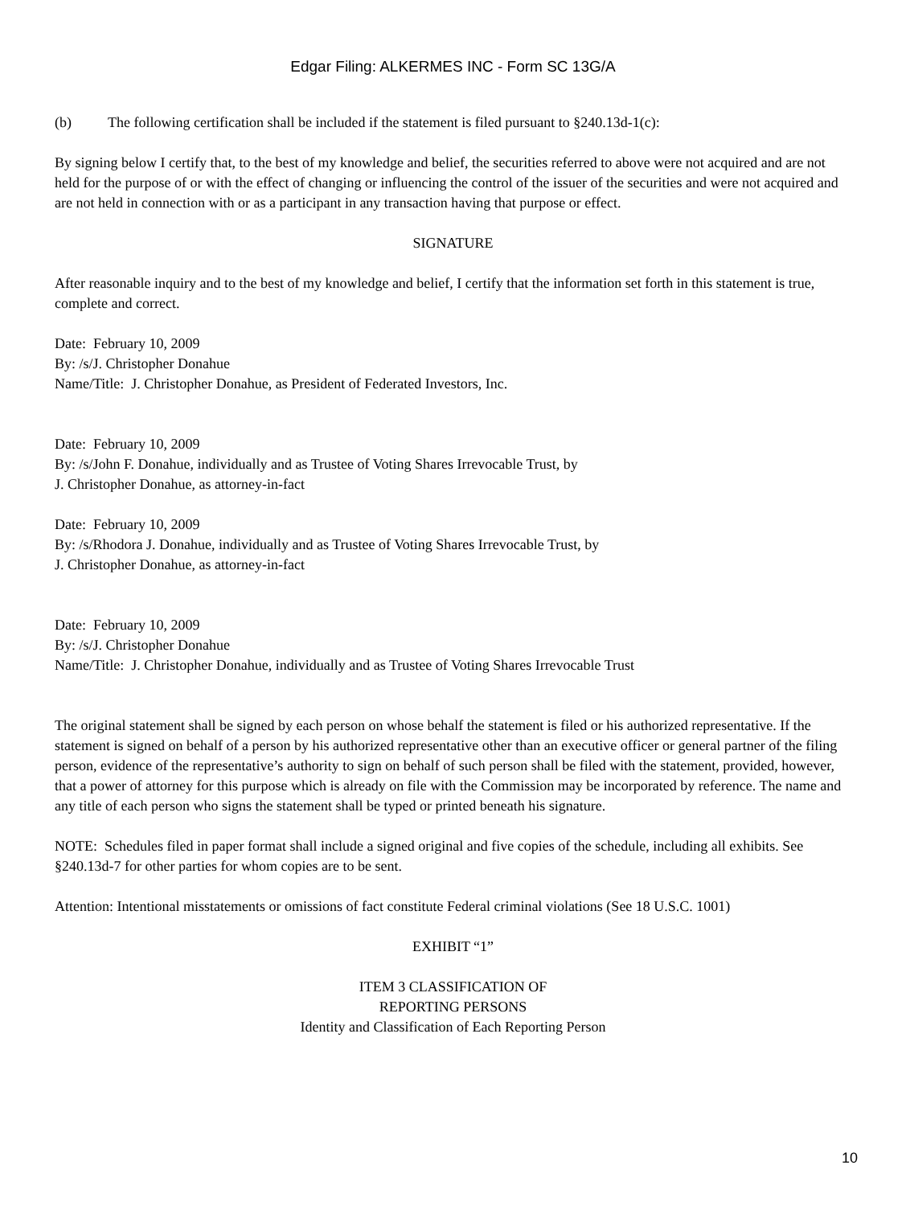Edgar Filing: ALKERMES INC - Form SC 13G/A
(b) The following certification shall be included if the statement is filed pursuant to §240.13d-1(c):
By signing below I certify that, to the best of my knowledge and belief, the securities referred to above were not acquired and are not held for the purpose of or with the effect of changing or influencing the control of the issuer of the securities and were not acquired and are not held in connection with or as a participant in any transaction having that purpose or effect.
SIGNATURE
After reasonable inquiry and to the best of my knowledge and belief, I certify that the information set forth in this statement is true, complete and correct.
Date: February 10, 2009
By: /s/J. Christopher Donahue
Name/Title: J. Christopher Donahue, as President of Federated Investors, Inc.
Date: February 10, 2009
By: /s/John F. Donahue, individually and as Trustee of Voting Shares Irrevocable Trust, by
J. Christopher Donahue, as attorney-in-fact
Date: February 10, 2009
By: /s/Rhodora J. Donahue, individually and as Trustee of Voting Shares Irrevocable Trust, by
J. Christopher Donahue, as attorney-in-fact
Date: February 10, 2009
By: /s/J. Christopher Donahue
Name/Title: J. Christopher Donahue, individually and as Trustee of Voting Shares Irrevocable Trust
The original statement shall be signed by each person on whose behalf the statement is filed or his authorized representative. If the statement is signed on behalf of a person by his authorized representative other than an executive officer or general partner of the filing person, evidence of the representative’s authority to sign on behalf of such person shall be filed with the statement, provided, however, that a power of attorney for this purpose which is already on file with the Commission may be incorporated by reference. The name and any title of each person who signs the statement shall be typed or printed beneath his signature.
NOTE: Schedules filed in paper format shall include a signed original and five copies of the schedule, including all exhibits. See §240.13d-7 for other parties for whom copies are to be sent.
Attention: Intentional misstatements or omissions of fact constitute Federal criminal violations (See 18 U.S.C. 1001)
EXHIBIT “1”
ITEM 3 CLASSIFICATION OF
REPORTING PERSONS
Identity and Classification of Each Reporting Person
10